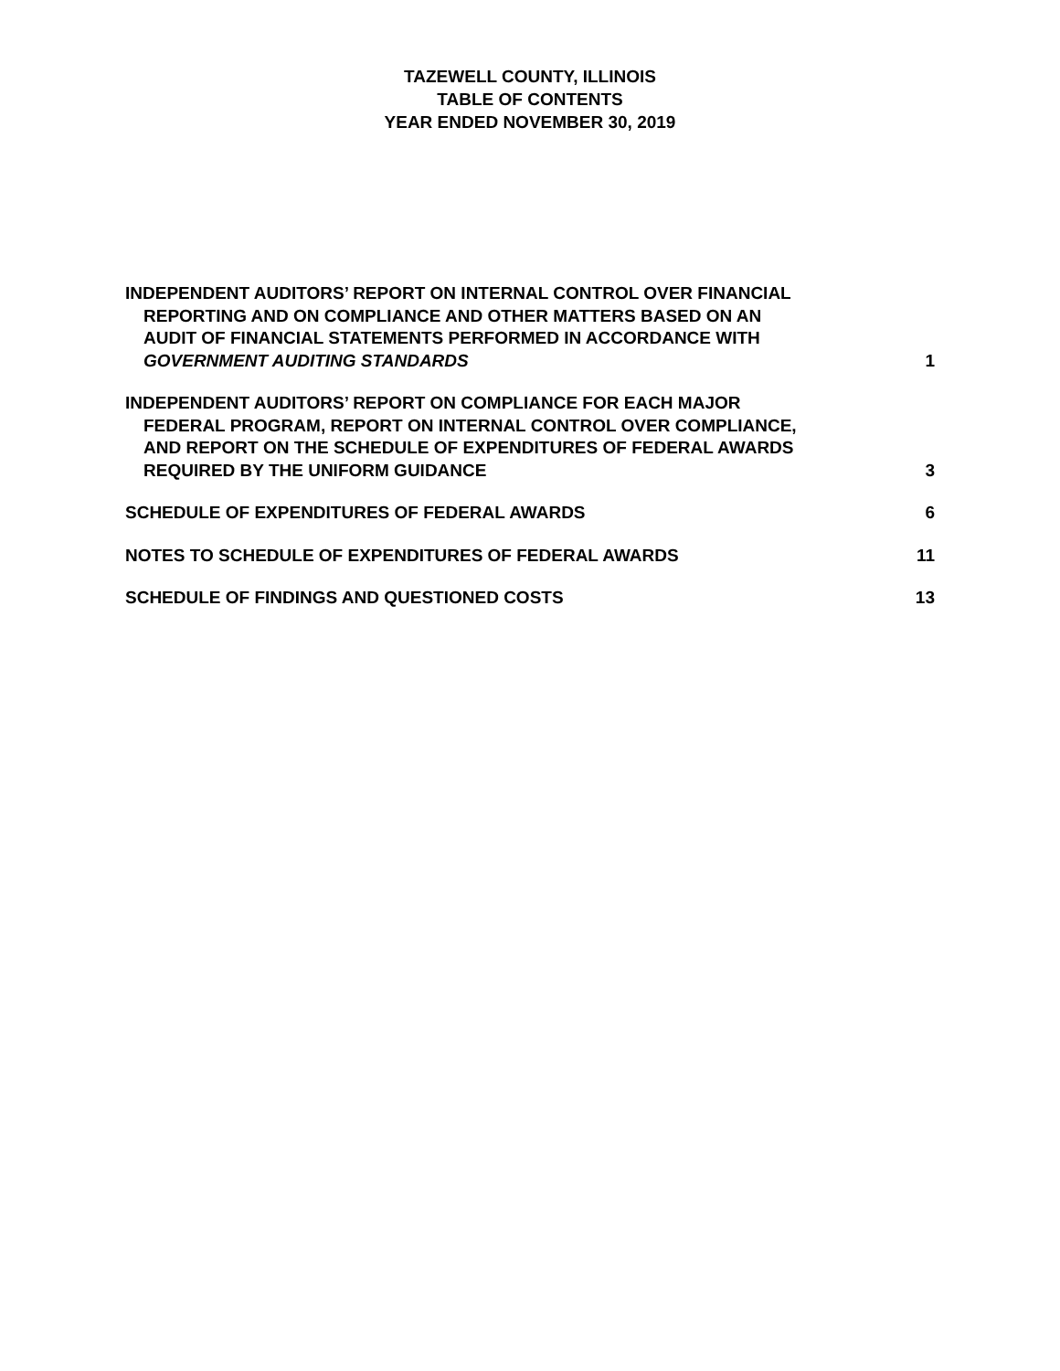TAZEWELL COUNTY, ILLINOIS
TABLE OF CONTENTS
YEAR ENDED NOVEMBER 30, 2019
INDEPENDENT AUDITORS’ REPORT ON INTERNAL CONTROL OVER FINANCIAL
REPORTING AND ON COMPLIANCE AND OTHER MATTERS BASED ON AN
AUDIT OF FINANCIAL STATEMENTS PERFORMED IN ACCORDANCE WITH
GOVERNMENT AUDITING STANDARDS
1
INDEPENDENT AUDITORS’ REPORT ON COMPLIANCE FOR EACH MAJOR
FEDERAL PROGRAM, REPORT ON INTERNAL CONTROL OVER COMPLIANCE,
AND REPORT ON THE SCHEDULE OF EXPENDITURES OF FEDERAL AWARDS
REQUIRED BY THE UNIFORM GUIDANCE
3
SCHEDULE OF EXPENDITURES OF FEDERAL AWARDS
6
NOTES TO SCHEDULE OF EXPENDITURES OF FEDERAL AWARDS
11
SCHEDULE OF FINDINGS AND QUESTIONED COSTS
13